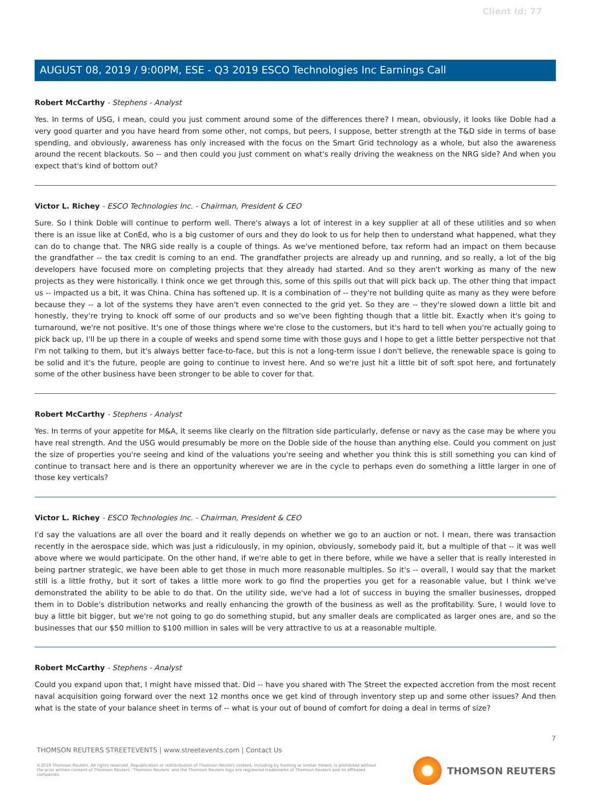Client Id: 77
AUGUST 08, 2019 / 9:00PM, ESE - Q3 2019 ESCO Technologies Inc Earnings Call
Robert McCarthy - Stephens - Analyst
Yes. In terms of USG, I mean, could you just comment around some of the differences there? I mean, obviously, it looks like Doble had a very good quarter and you have heard from some other, not comps, but peers, I suppose, better strength at the T&D side in terms of base spending, and obviously, awareness has only increased with the focus on the Smart Grid technology as a whole, but also the awareness around the recent blackouts. So -- and then could you just comment on what's really driving the weakness on the NRG side? And when you expect that's kind of bottom out?
Victor L. Richey - ESCO Technologies Inc. - Chairman, President & CEO
Sure. So I think Doble will continue to perform well. There's always a lot of interest in a key supplier at all of these utilities and so when there is an issue like at ConEd, who is a big customer of ours and they do look to us for help then to understand what happened, what they can do to change that. The NRG side really is a couple of things. As we've mentioned before, tax reform had an impact on them because the grandfather -- the tax credit is coming to an end. The grandfather projects are already up and running, and so really, a lot of the big developers have focused more on completing projects that they already had started. And so they aren't working as many of the new projects as they were historically. I think once we get through this, some of this spills out that will pick back up. The other thing that impact us -- impacted us a bit, it was China. China has softened up. It is a combination of -- they're not building quite as many as they were before because they -- a lot of the systems they have aren't even connected to the grid yet. So they are -- they're slowed down a little bit and honestly, they're trying to knock off some of our products and so we've been fighting though that a little bit. Exactly when it's going to turnaround, we're not positive. It's one of those things where we're close to the customers, but it's hard to tell when you're actually going to pick back up, I'll be up there in a couple of weeks and spend some time with those guys and I hope to get a little better perspective not that I'm not talking to them, but it's always better face-to-face, but this is not a long-term issue I don't believe, the renewable space is going to be solid and it's the future, people are going to continue to invest here. And so we're just hit a little bit of soft spot here, and fortunately some of the other business have been stronger to be able to cover for that.
Robert McCarthy - Stephens - Analyst
Yes. In terms of your appetite for M&A, it seems like clearly on the filtration side particularly, defense or navy as the case may be where you have real strength. And the USG would presumably be more on the Doble side of the house than anything else. Could you comment on just the size of properties you're seeing and kind of the valuations you're seeing and whether you think this is still something you can kind of continue to transact here and is there an opportunity wherever we are in the cycle to perhaps even do something a little larger in one of those key verticals?
Victor L. Richey - ESCO Technologies Inc. - Chairman, President & CEO
I'd say the valuations are all over the board and it really depends on whether we go to an auction or not. I mean, there was transaction recently in the aerospace side, which was just a ridiculously, in my opinion, obviously, somebody paid it, but a multiple of that -- it was well above where we would participate. On the other hand, if we're able to get in there before, while we have a seller that is really interested in being partner strategic, we have been able to get those in much more reasonable multiples. So it's -- overall, I would say that the market still is a little frothy, but it sort of takes a little more work to go find the properties you get for a reasonable value, but I think we've demonstrated the ability to be able to do that. On the utility side, we've had a lot of success in buying the smaller businesses, dropped them in to Doble's distribution networks and really enhancing the growth of the business as well as the profitability. Sure, I would love to buy a little bit bigger, but we're not going to go do something stupid, but any smaller deals are complicated as larger ones are, and so the businesses that our $50 million to $100 million in sales will be very attractive to us at a reasonable multiple.
Robert McCarthy - Stephens - Analyst
Could you expand upon that, I might have missed that. Did -- have you shared with The Street the expected accretion from the most recent naval acquisition going forward over the next 12 months once we get kind of through inventory step up and some other issues? And then what is the state of your balance sheet in terms of -- what is your out of bound of comfort for doing a deal in terms of size?
7
THOMSON REUTERS STREETEVENTS | www.streetevents.com | Contact Us
©2019 Thomson Reuters. All rights reserved. Republication or redistribution of Thomson Reuters content, including by framing or similar means, is prohibited without the prior written consent of Thomson Reuters. 'Thomson Reuters' and the Thomson Reuters logo are registered trademarks of Thomson Reuters and its affiliated companies.
THOMSON REUTERS